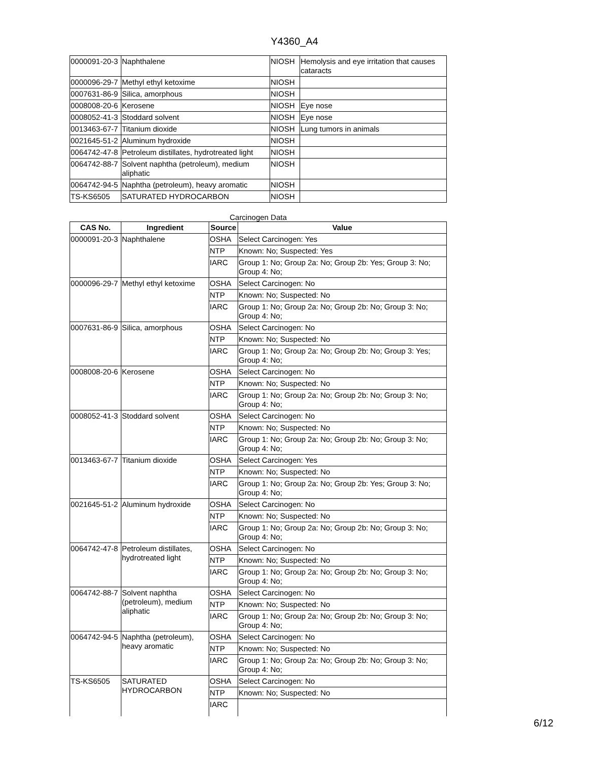Y4360_A4
| 0000091-20-3 | Naphthalene | NIOSH | Hemolysis and eye irritation that causes cataracts |
| 0000096-29-7 | Methyl ethyl ketoxime | NIOSH | |
| 0007631-86-9 | Silica, amorphous | NIOSH | |
| 0008008-20-6 | Kerosene | NIOSH | Eye nose |
| 0008052-41-3 | Stoddard solvent | NIOSH | Eye nose |
| 0013463-67-7 | Titanium dioxide | NIOSH | Lung tumors in animals |
| 0021645-51-2 | Aluminum hydroxide | NIOSH | |
| 0064742-47-8 | Petroleum distillates, hydrotreated light | NIOSH | |
| 0064742-88-7 | Solvent naphtha (petroleum), medium aliphatic | NIOSH | |
| 0064742-94-5 | Naphtha (petroleum), heavy aromatic | NIOSH | |
| TS-KS6505 | SATURATED HYDROCARBON | NIOSH | |
Carcinogen Data
| CAS No. | Ingredient | Source | Value |
| --- | --- | --- | --- |
| 0000091-20-3 | Naphthalene | OSHA | Select Carcinogen: Yes |
| | | NTP | Known: No; Suspected: Yes |
| | | IARC | Group 1: No; Group 2a: No; Group 2b: Yes; Group 3: No; Group 4: No; |
| 0000096-29-7 | Methyl ethyl ketoxime | OSHA | Select Carcinogen: No |
| | | NTP | Known: No; Suspected: No |
| | | IARC | Group 1: No; Group 2a: No; Group 2b: No; Group 3: No; Group 4: No; |
| 0007631-86-9 | Silica, amorphous | OSHA | Select Carcinogen: No |
| | | NTP | Known: No; Suspected: No |
| | | IARC | Group 1: No; Group 2a: No; Group 2b: No; Group 3: Yes; Group 4: No; |
| 0008008-20-6 | Kerosene | OSHA | Select Carcinogen: No |
| | | NTP | Known: No; Suspected: No |
| | | IARC | Group 1: No; Group 2a: No; Group 2b: No; Group 3: No; Group 4: No; |
| 0008052-41-3 | Stoddard solvent | OSHA | Select Carcinogen: No |
| | | NTP | Known: No; Suspected: No |
| | | IARC | Group 1: No; Group 2a: No; Group 2b: No; Group 3: No; Group 4: No; |
| 0013463-67-7 | Titanium dioxide | OSHA | Select Carcinogen: Yes |
| | | NTP | Known: No; Suspected: No |
| | | IARC | Group 1: No; Group 2a: No; Group 2b: Yes; Group 3: No; Group 4: No; |
| 0021645-51-2 | Aluminum hydroxide | OSHA | Select Carcinogen: No |
| | | NTP | Known: No; Suspected: No |
| | | IARC | Group 1: No; Group 2a: No; Group 2b: No; Group 3: No; Group 4: No; |
| 0064742-47-8 | Petroleum distillates, hydrotreated light | OSHA | Select Carcinogen: No |
| | | NTP | Known: No; Suspected: No |
| | | IARC | Group 1: No; Group 2a: No; Group 2b: No; Group 3: No; Group 4: No; |
| 0064742-88-7 | Solvent naphtha (petroleum), medium aliphatic | OSHA | Select Carcinogen: No |
| | | NTP | Known: No; Suspected: No |
| | | IARC | Group 1: No; Group 2a: No; Group 2b: No; Group 3: No; Group 4: No; |
| 0064742-94-5 | Naphtha (petroleum), heavy aromatic | OSHA | Select Carcinogen: No |
| | | NTP | Known: No; Suspected: No |
| | | IARC | Group 1: No; Group 2a: No; Group 2b: No; Group 3: No; Group 4: No; |
| TS-KS6505 | SATURATED HYDROCARBON | OSHA | Select Carcinogen: No |
| | | NTP | Known: No; Suspected: No |
| | | IARC | |
6/12